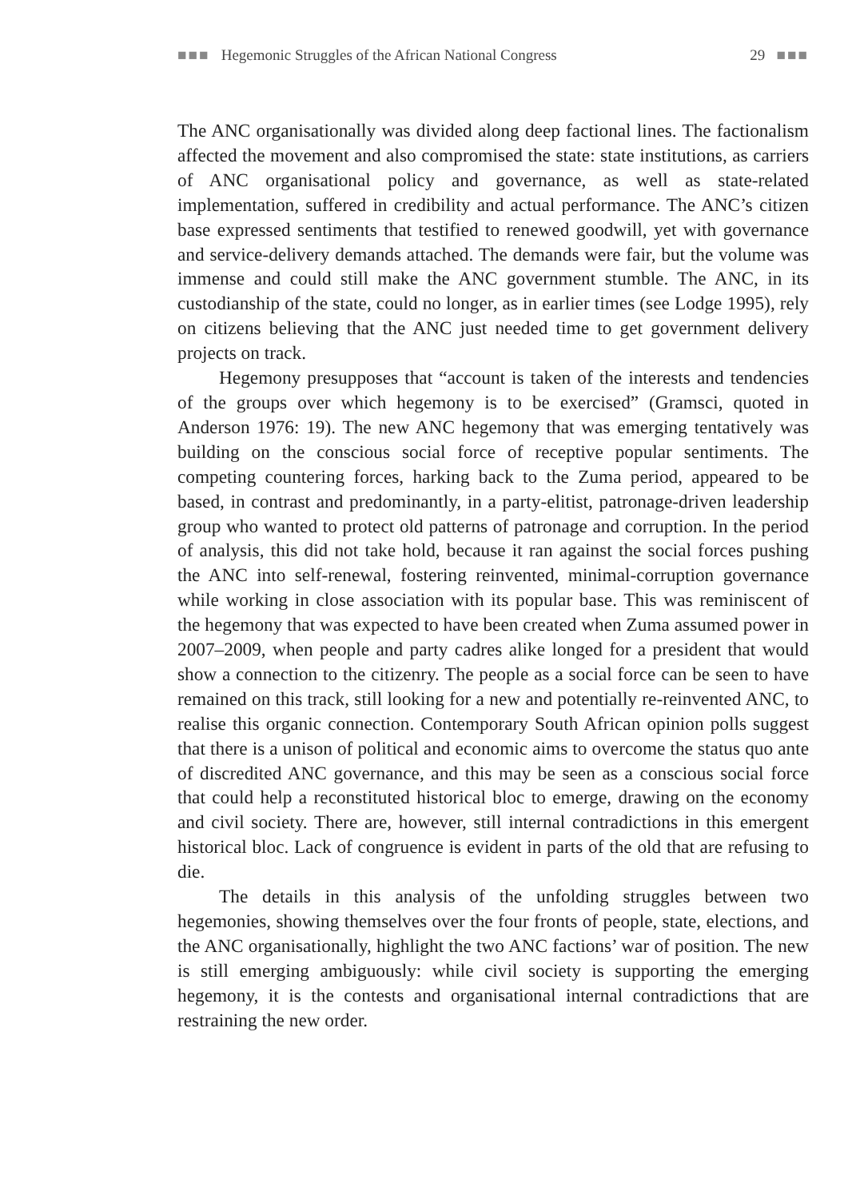■■■ Hegemonic Struggles of the African National Congress 29 ■■■
The ANC organisationally was divided along deep factional lines. The factionalism affected the movement and also compromised the state: state institutions, as carriers of ANC organisational policy and governance, as well as state-related implementation, suffered in credibility and actual performance. The ANC’s citizen base expressed sentiments that testified to renewed goodwill, yet with governance and service-delivery demands attached. The demands were fair, but the volume was immense and could still make the ANC government stumble. The ANC, in its custodianship of the state, could no longer, as in earlier times (see Lodge 1995), rely on citizens believing that the ANC just needed time to get government delivery projects on track.
Hegemony presupposes that “account is taken of the interests and tendencies of the groups over which hegemony is to be exercised” (Gramsci, quoted in Anderson 1976: 19). The new ANC hegemony that was emerging tentatively was building on the conscious social force of receptive popular sentiments. The competing countering forces, harking back to the Zuma period, appeared to be based, in contrast and predominantly, in a party-elitist, patronage-driven leadership group who wanted to protect old patterns of patronage and corruption. In the period of analysis, this did not take hold, because it ran against the social forces pushing the ANC into self-renewal, fostering reinvented, minimal-corruption governance while working in close association with its popular base. This was reminiscent of the hegemony that was expected to have been created when Zuma assumed power in 2007–2009, when people and party cadres alike longed for a president that would show a connection to the citizenry. The people as a social force can be seen to have remained on this track, still looking for a new and potentially re-reinvented ANC, to realise this organic connection. Contemporary South African opinion polls suggest that there is a unison of political and economic aims to overcome the status quo ante of discredited ANC governance, and this may be seen as a conscious social force that could help a reconstituted historical bloc to emerge, drawing on the economy and civil society. There are, however, still internal contradictions in this emergent historical bloc. Lack of congruence is evident in parts of the old that are refusing to die.
The details in this analysis of the unfolding struggles between two hegemonies, showing themselves over the four fronts of people, state, elections, and the ANC organisationally, highlight the two ANC factions’ war of position. The new is still emerging ambiguously: while civil society is supporting the emerging hegemony, it is the contests and organisational internal contradictions that are restraining the new order.